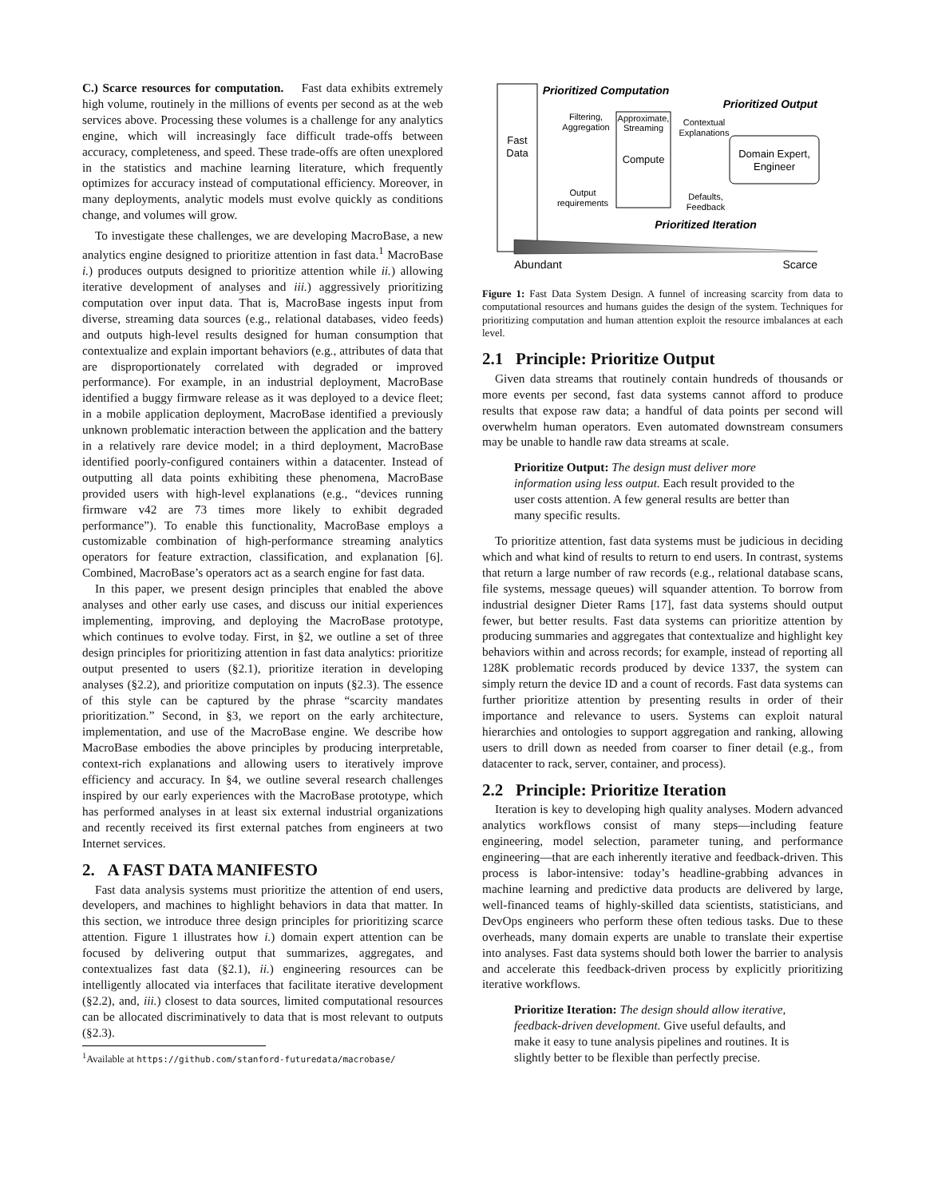C.) Scarce resources for computation. Fast data exhibits extremely high volume, routinely in the millions of events per second as at the web services above. Processing these volumes is a challenge for any analytics engine, which will increasingly face difficult trade-offs between accuracy, completeness, and speed. These trade-offs are often unexplored in the statistics and machine learning literature, which frequently optimizes for accuracy instead of computational efficiency. Moreover, in many deployments, analytic models must evolve quickly as conditions change, and volumes will grow.
To investigate these challenges, we are developing MacroBase, a new analytics engine designed to prioritize attention in fast data.<sup>1</sup> MacroBase i.) produces outputs designed to prioritize attention while ii.) allowing iterative development of analyses and iii.) aggressively prioritizing computation over input data. That is, MacroBase ingests input from diverse, streaming data sources (e.g., relational databases, video feeds) and outputs high-level results designed for human consumption that contextualize and explain important behaviors (e.g., attributes of data that are disproportionately correlated with degraded or improved performance). For example, in an industrial deployment, MacroBase identified a buggy firmware release as it was deployed to a device fleet; in a mobile application deployment, MacroBase identified a previously unknown problematic interaction between the application and the battery in a relatively rare device model; in a third deployment, MacroBase identified poorly-configured containers within a datacenter. Instead of outputting all data points exhibiting these phenomena, MacroBase provided users with high-level explanations (e.g., “devices running firmware v42 are 73 times more likely to exhibit degraded performance”). To enable this functionality, MacroBase employs a customizable combination of high-performance streaming analytics operators for feature extraction, classification, and explanation [6]. Combined, MacroBase’s operators act as a search engine for fast data.
In this paper, we present design principles that enabled the above analyses and other early use cases, and discuss our initial experiences implementing, improving, and deploying the MacroBase prototype, which continues to evolve today. First, in §2, we outline a set of three design principles for prioritizing attention in fast data analytics: prioritize output presented to users (§2.1), prioritize iteration in developing analyses (§2.2), and prioritize computation on inputs (§2.3). The essence of this style can be captured by the phrase “scarcity mandates prioritization.” Second, in §3, we report on the early architecture, implementation, and use of the MacroBase engine. We describe how MacroBase embodies the above principles by producing interpretable, context-rich explanations and allowing users to iteratively improve efficiency and accuracy. In §4, we outline several research challenges inspired by our early experiences with the MacroBase prototype, which has performed analyses in at least six external industrial organizations and recently received its first external patches from engineers at two Internet services.
2. A FAST DATA MANIFESTO
Fast data analysis systems must prioritize the attention of end users, developers, and machines to highlight behaviors in data that matter. In this section, we introduce three design principles for prioritizing scarce attention. Figure 1 illustrates how i.) domain expert attention can be focused by delivering output that summarizes, aggregates, and contextualizes fast data (§2.1), ii.) engineering resources can be intelligently allocated via interfaces that facilitate iterative development (§2.2), and, iii.) closest to data sources, limited computational resources can be allocated discriminatively to data that is most relevant to outputs (§2.3).
<sup>1</sup> Available at https://github.com/stanford-futuredata/macrobase/
Fast
Data
Prioritized Computation
Prioritized Output
Filtering,
Aggregation
Output
requirements
Approximate,
Streaming
Compute
Contextual
Explanations
Defaults,
Feedback
Domain Expert,
Engineer
Prioritized Iteration
Abundant
Scarce
Figure 1: Fast Data System Design. A funnel of increasing scarcity from data to computational resources and humans guides the design of the system. Techniques for prioritizing computation and human attention exploit the resource imbalances at each level.
2.1 Principle: Prioritize Output
Given data streams that routinely contain hundreds of thousands or more events per second, fast data systems cannot afford to produce results that expose raw data; a handful of data points per second will overwhelm human operators. Even automated downstream consumers may be unable to handle raw data streams at scale.
Prioritize Output: The design must deliver more information using less output. Each result provided to the user costs attention. A few general results are better than many specific results.
To prioritize attention, fast data systems must be judicious in deciding which and what kind of results to return to end users. In contrast, systems that return a large number of raw records (e.g., relational database scans, file systems, message queues) will squander attention. To borrow from industrial designer Dieter Rams [17], fast data systems should output fewer, but better results. Fast data systems can prioritize attention by producing summaries and aggregates that contextualize and highlight key behaviors within and across records; for example, instead of reporting all 128K problematic records produced by device 1337, the system can simply return the device ID and a count of records. Fast data systems can further prioritize attention by presenting results in order of their importance and relevance to users. Systems can exploit natural hierarchies and ontologies to support aggregation and ranking, allowing users to drill down as needed from coarser to finer detail (e.g., from datacenter to rack, server, container, and process).
2.2 Principle: Prioritize Iteration
Iteration is key to developing high quality analyses. Modern advanced analytics workflows consist of many steps—including feature engineering, model selection, parameter tuning, and performance engineering—that are each inherently iterative and feedback-driven. This process is labor-intensive: today’s headline-grabbing advances in machine learning and predictive data products are delivered by large, well-financed teams of highly-skilled data scientists, statisticians, and DevOps engineers who perform these often tedious tasks. Due to these overheads, many domain experts are unable to translate their expertise into analyses. Fast data systems should both lower the barrier to analysis and accelerate this feedback-driven process by explicitly prioritizing iterative workflows.
Prioritize Iteration: The design should allow iterative, feedback-driven development. Give useful defaults, and make it easy to tune analysis pipelines and routines. It is slightly better to be flexible than perfectly precise.